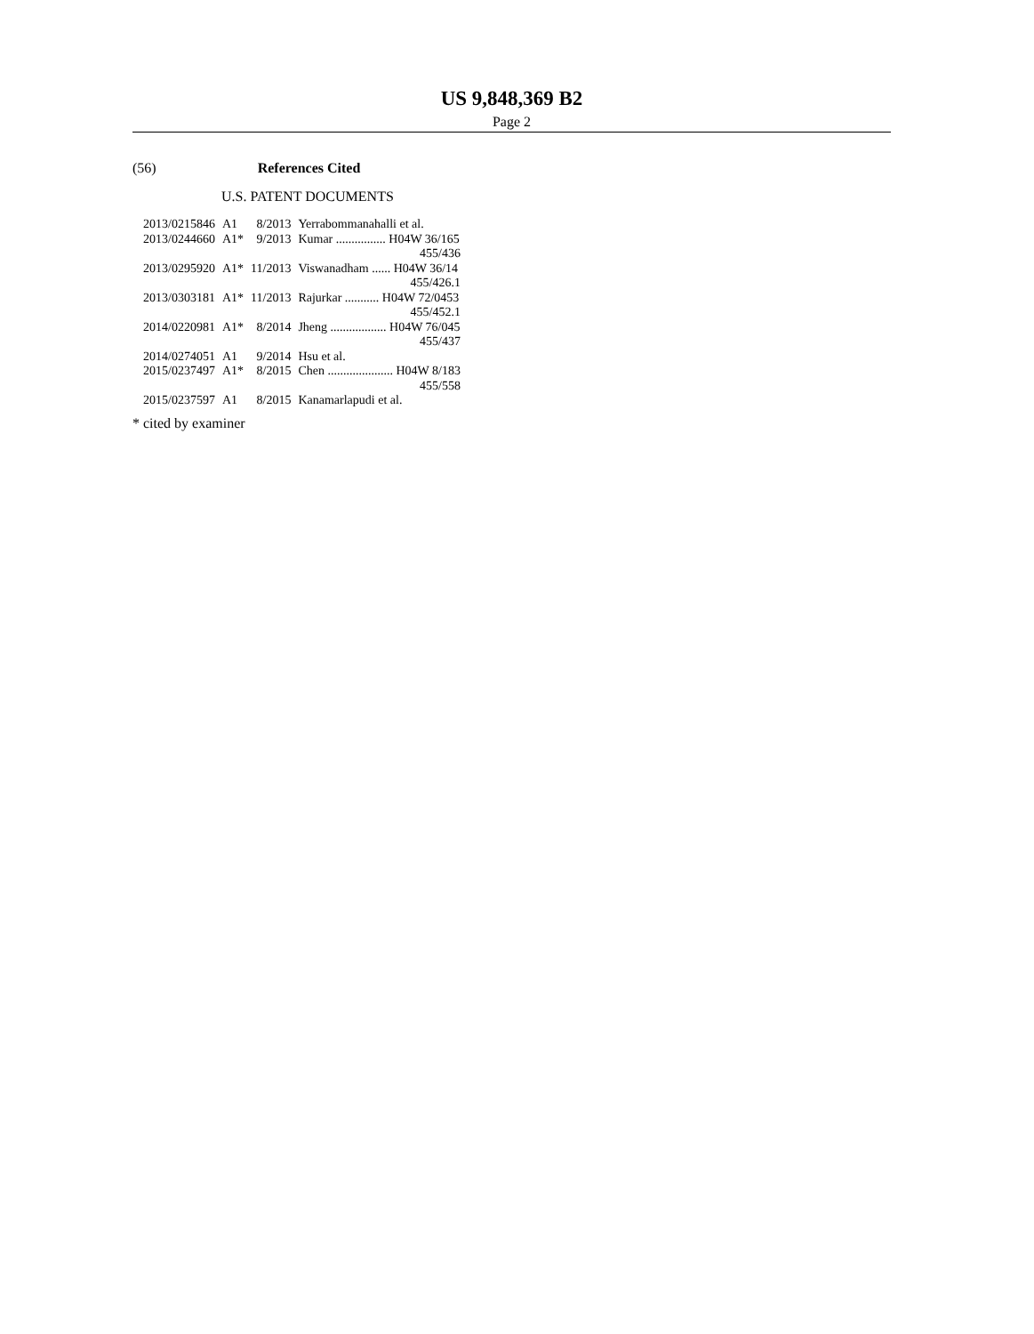US 9,848,369 B2
Page 2
(56) References Cited
U.S. PATENT DOCUMENTS
| 2013/0215846 | A1 | 8/2013 | Yerrabommanahalli et al. |
| 2013/0244660 | A1* | 9/2013 | Kumar ................ H04W 36/165 |
| | | | 455/436 |
| 2013/0295920 | A1* | 11/2013 | Viswanadham ...... H04W 36/14 |
| | | | 455/426.1 |
| 2013/0303181 | A1* | 11/2013 | Rajurkar ........... H04W 72/0453 |
| | | | 455/452.1 |
| 2014/0220981 | A1* | 8/2014 | Jheng .................. H04W 76/045 |
| | | | 455/437 |
| 2014/0274051 | A1 | 9/2014 | Hsu et al. |
| 2015/0237497 | A1* | 8/2015 | Chen ..................... H04W 8/183 |
| | | | 455/558 |
| 2015/0237597 | A1 | 8/2015 | Kanamarlapudi et al. |
* cited by examiner